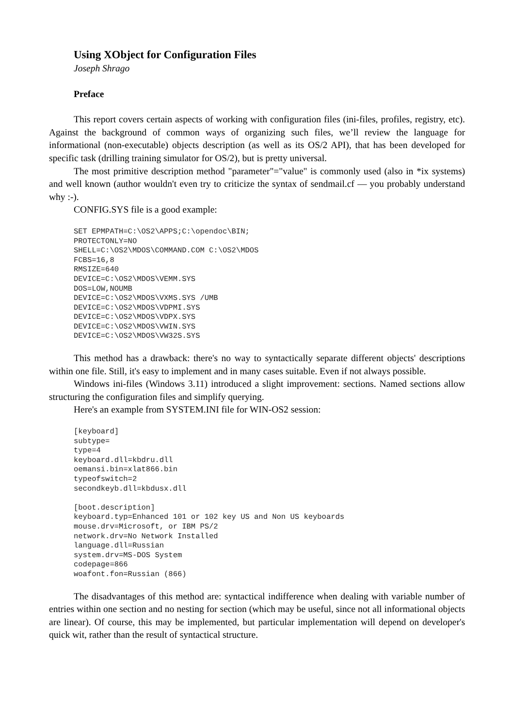Using XObject for Configuration Files
Joseph Shrago
Preface
This report covers certain aspects of working with configuration files (ini-files, profiles, registry, etc). Against the background of common ways of organizing such files, we’ll review the language for informational (non-executable) objects description (as well as its OS/2 API), that has been developed for specific task (drilling training simulator for OS/2), but is pretty universal.
The most primitive description method "parameter"="value" is commonly used (also in *ix systems) and well known (author wouldn't even try to criticize the syntax of sendmail.cf — you probably understand why :-).
CONFIG.SYS file is a good example:
SET EPMPATH=C:\OS2\APPS;C:\opendoc\BIN;
PROTECTONLY=NO
SHELL=C:\OS2\MDOS\COMMAND.COM C:\OS2\MDOS
FCBS=16,8
RMSIZE=640
DEVICE=C:\OS2\MDOS\VEMM.SYS
DOS=LOW,NOUMB
DEVICE=C:\OS2\MDOS\VXMS.SYS /UMB
DEVICE=C:\OS2\MDOS\VDPMI.SYS
DEVICE=C:\OS2\MDOS\VDPX.SYS
DEVICE=C:\OS2\MDOS\VWIN.SYS
DEVICE=C:\OS2\MDOS\VW32S.SYS
This method has a drawback: there's no way to syntactically separate different objects' descriptions within one file. Still, it's easy to implement and in many cases suitable. Even if not always possible.
Windows ini-files (Windows 3.11) introduced a slight improvement: sections. Named sections allow structuring the configuration files and simplify querying.
Here's an example from SYSTEM.INI file for WIN-OS2 session:
[keyboard]
subtype=
type=4
keyboard.dll=kbdru.dll
oemansi.bin=xlat866.bin
typeofswitch=2
secondkeyb.dll=kbdusx.dll

[boot.description]
keyboard.typ=Enhanced 101 or 102 key US and Non US keyboards
mouse.drv=Microsoft, or IBM PS/2
network.drv=No Network Installed
language.dll=Russian
system.drv=MS-DOS System
codepage=866
woafont.fon=Russian (866)
The disadvantages of this method are: syntactical indifference when dealing with variable number of entries within one section and no nesting for section (which may be useful, since not all informational objects are linear). Of course, this may be implemented, but particular implementation will depend on developer's quick wit, rather than the result of syntactical structure.